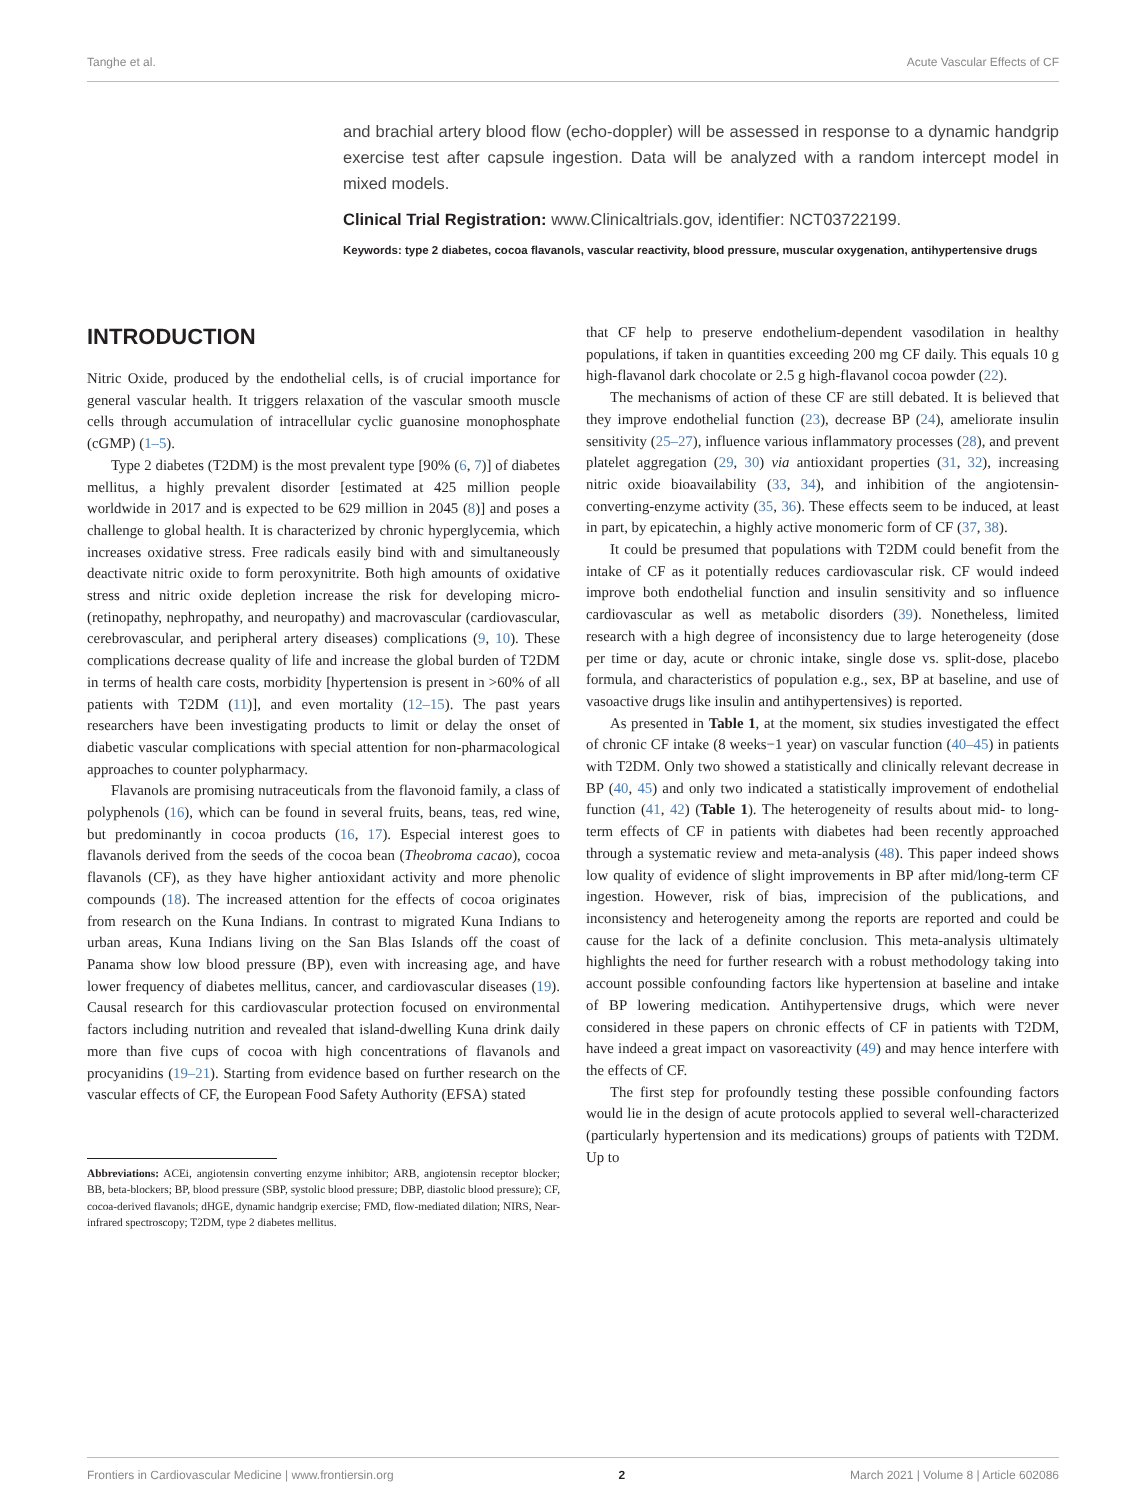Tanghe et al. Acute Vascular Effects of CF
and brachial artery blood flow (echo-doppler) will be assessed in response to a dynamic handgrip exercise test after capsule ingestion. Data will be analyzed with a random intercept model in mixed models.
Clinical Trial Registration: www.Clinicaltrials.gov, identifier: NCT03722199.
Keywords: type 2 diabetes, cocoa flavanols, vascular reactivity, blood pressure, muscular oxygenation, antihypertensive drugs
INTRODUCTION
Nitric Oxide, produced by the endothelial cells, is of crucial importance for general vascular health. It triggers relaxation of the vascular smooth muscle cells through accumulation of intracellular cyclic guanosine monophosphate (cGMP) (1–5).
Type 2 diabetes (T2DM) is the most prevalent type [90% (6, 7)] of diabetes mellitus, a highly prevalent disorder [estimated at 425 million people worldwide in 2017 and is expected to be 629 million in 2045 (8)] and poses a challenge to global health. It is characterized by chronic hyperglycemia, which increases oxidative stress. Free radicals easily bind with and simultaneously deactivate nitric oxide to form peroxynitrite. Both high amounts of oxidative stress and nitric oxide depletion increase the risk for developing micro- (retinopathy, nephropathy, and neuropathy) and macrovascular (cardiovascular, cerebrovascular, and peripheral artery diseases) complications (9, 10). These complications decrease quality of life and increase the global burden of T2DM in terms of health care costs, morbidity [hypertension is present in >60% of all patients with T2DM (11)], and even mortality (12–15). The past years researchers have been investigating products to limit or delay the onset of diabetic vascular complications with special attention for non-pharmacological approaches to counter polypharmacy.
Flavanols are promising nutraceuticals from the flavonoid family, a class of polyphenols (16), which can be found in several fruits, beans, teas, red wine, but predominantly in cocoa products (16, 17). Especial interest goes to flavanols derived from the seeds of the cocoa bean (Theobroma cacao), cocoa flavanols (CF), as they have higher antioxidant activity and more phenolic compounds (18). The increased attention for the effects of cocoa originates from research on the Kuna Indians. In contrast to migrated Kuna Indians to urban areas, Kuna Indians living on the San Blas Islands off the coast of Panama show low blood pressure (BP), even with increasing age, and have lower frequency of diabetes mellitus, cancer, and cardiovascular diseases (19). Causal research for this cardiovascular protection focused on environmental factors including nutrition and revealed that island-dwelling Kuna drink daily more than five cups of cocoa with high concentrations of flavanols and procyanidins (19–21). Starting from evidence based on further research on the vascular effects of CF, the European Food Safety Authority (EFSA) stated
Abbreviations: ACEi, angiotensin converting enzyme inhibitor; ARB, angiotensin receptor blocker; BB, beta-blockers; BP, blood pressure (SBP, systolic blood pressure; DBP, diastolic blood pressure); CF, cocoa-derived flavanols; dHGE, dynamic handgrip exercise; FMD, flow-mediated dilation; NIRS, Near-infrared spectroscopy; T2DM, type 2 diabetes mellitus.
that CF help to preserve endothelium-dependent vasodilation in healthy populations, if taken in quantities exceeding 200 mg CF daily. This equals 10 g high-flavanol dark chocolate or 2.5 g high-flavanol cocoa powder (22).
The mechanisms of action of these CF are still debated. It is believed that they improve endothelial function (23), decrease BP (24), ameliorate insulin sensitivity (25–27), influence various inflammatory processes (28), and prevent platelet aggregation (29, 30) via antioxidant properties (31, 32), increasing nitric oxide bioavailability (33, 34), and inhibition of the angiotensin-converting-enzyme activity (35, 36). These effects seem to be induced, at least in part, by epicatechin, a highly active monomeric form of CF (37, 38).
It could be presumed that populations with T2DM could benefit from the intake of CF as it potentially reduces cardiovascular risk. CF would indeed improve both endothelial function and insulin sensitivity and so influence cardiovascular as well as metabolic disorders (39). Nonetheless, limited research with a high degree of inconsistency due to large heterogeneity (dose per time or day, acute or chronic intake, single dose vs. split-dose, placebo formula, and characteristics of population e.g., sex, BP at baseline, and use of vasoactive drugs like insulin and antihypertensives) is reported.
As presented in Table 1, at the moment, six studies investigated the effect of chronic CF intake (8 weeks−1 year) on vascular function (40–45) in patients with T2DM. Only two showed a statistically and clinically relevant decrease in BP (40, 45) and only two indicated a statistically improvement of endothelial function (41, 42) (Table 1). The heterogeneity of results about mid- to long-term effects of CF in patients with diabetes had been recently approached through a systematic review and meta-analysis (48). This paper indeed shows low quality of evidence of slight improvements in BP after mid/long-term CF ingestion. However, risk of bias, imprecision of the publications, and inconsistency and heterogeneity among the reports are reported and could be cause for the lack of a definite conclusion. This meta-analysis ultimately highlights the need for further research with a robust methodology taking into account possible confounding factors like hypertension at baseline and intake of BP lowering medication. Antihypertensive drugs, which were never considered in these papers on chronic effects of CF in patients with T2DM, have indeed a great impact on vasoreactivity (49) and may hence interfere with the effects of CF.
The first step for profoundly testing these possible confounding factors would lie in the design of acute protocols applied to several well-characterized (particularly hypertension and its medications) groups of patients with T2DM. Up to
Frontiers in Cardiovascular Medicine | www.frontiersin.org 2 March 2021 | Volume 8 | Article 602086